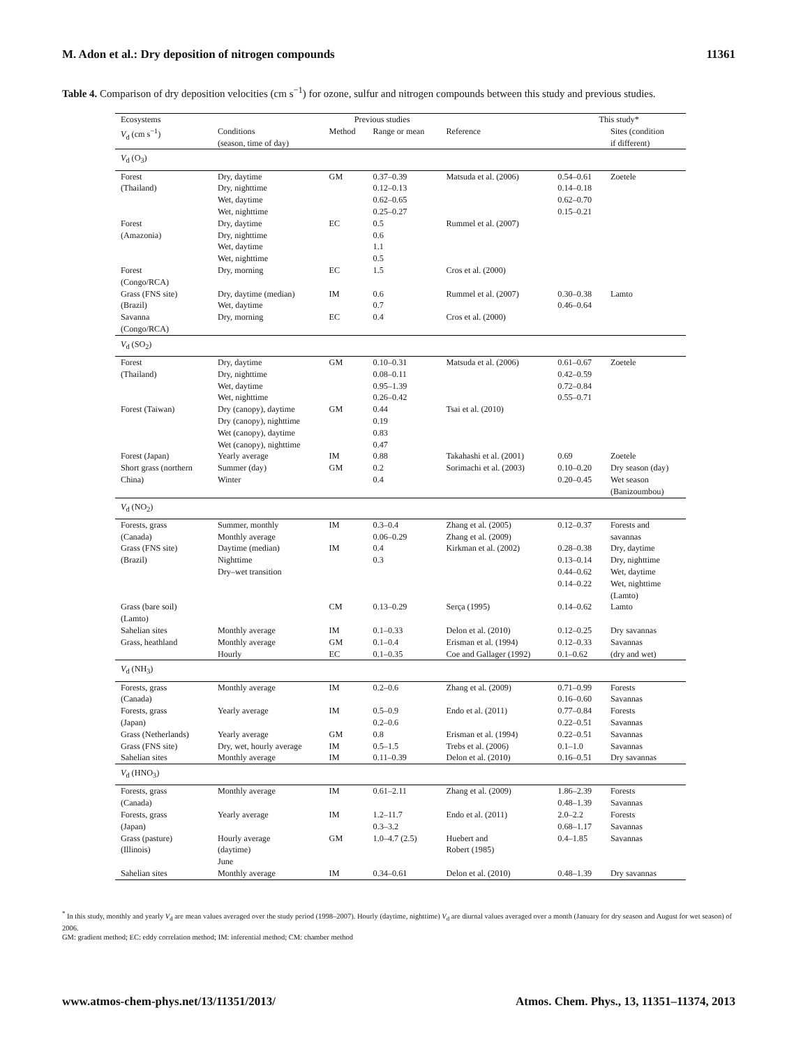M. Adon et al.: Dry deposition of nitrogen compounds 11361
Table 4. Comparison of dry deposition velocities (cm s<sup>−1</sup>) for ozone, sulfur and nitrogen compounds between this study and previous studies.
| Ecosystems | Previous studies | | | | This study* | |
| --- | --- | --- | --- | --- | --- | --- |
| V<sub>d</sub> (cm s<sup>−1</sup>) | Conditions (season, time of day) | Method | Range or mean | Reference | | Sites (condition if different) |
| V<sub>d</sub> (O<sub>3</sub>) | | | | | | |
| Forest (Thailand) | Dry, daytime Dry, nighttime Wet, daytime Wet, nighttime | GM | 0.37–0.39 0.12–0.13 0.62–0.65 0.25–0.27 | Matsuda et al. (2006) | 0.54–0.61 0.14–0.18 0.62–0.70 0.15–0.21 | Zoetele |
| Forest (Amazonia) | Dry, daytime Dry, nighttime Wet, daytime Wet, nighttime | EC | 0.5 0.6 1.1 0.5 | Rummel et al. (2007) | | |
| Forest (Congo/RCA) | Dry, morning | EC | 1.5 | Cros et al. (2000) | | |
| Grass (FNS site) (Brazil) | Dry, daytime (median) Wet, daytime | IM | 0.6 0.7 | Rummel et al. (2007) | 0.30–0.38 0.46–0.64 | Lamto |
| Savanna (Congo/RCA) | Dry, morning | EC | 0.4 | Cros et al. (2000) | | |
| V<sub>d</sub> (SO<sub>2</sub>) | | | | | | |
| Forest (Thailand) | Dry, daytime Dry, nighttime Wet, daytime Wet, nighttime | GM | 0.10–0.31 0.08–0.11 0.95–1.39 0.26–0.42 | Matsuda et al. (2006) | 0.61–0.67 0.42–0.59 0.72–0.84 0.55–0.71 | Zoetele |
| Forest (Taiwan) | Dry (canopy), daytime Dry (canopy), nighttime Wet (canopy), daytime Wet (canopy), nighttime | GM | 0.44 0.19 0.83 0.47 | Tsai et al. (2010) | | |
| Forest (Japan) | Yearly average | IM | 0.88 | Takahashi et al. (2001) | 0.69 | Zoetele |
| Short grass (northern China) | Summer (day) Winter | GM | 0.2 0.4 | Sorimachi et al. (2003) | 0.10–0.20 0.20–0.45 | Dry season (day) Wet season (Banizoumbou) |
| V<sub>d</sub> (NO<sub>2</sub>) | | | | | | |
| Forests, grass (Canada) | Summer, monthly Monthly average | IM | 0.3–0.4 0.06–0.29 | Zhang et al. (2005) Zhang et al. (2009) | 0.12–0.37 | Forests and savannas |
| Grass (FNS site) (Brazil) | Daytime (median) Nighttime Dry–wet transition | IM | 0.4 0.3 | Kirkman et al. (2002) | 0.28–0.38 0.13–0.14 0.44–0.62 0.14–0.22 | Dry, daytime Dry, nighttime Wet, daytime Wet, nighttime (Lamto) |
| Grass (bare soil) (Lamto) | | CM | 0.13–0.29 | Serça (1995) | 0.14–0.62 | Lamto |
| Sahelian sites | Monthly average | IM | 0.1–0.33 | Delon et al. (2010) | 0.12–0.25 | Dry savannas |
| Grass, heathland | Monthly average Hourly | GM EC | 0.1–0.4 0.1–0.35 | Erisman et al. (1994) Coe and Gallager (1992) | 0.12–0.33 0.1–0.62 | Savannas (dry and wet) |
| V<sub>d</sub> (NH<sub>3</sub>) | | | | | | |
| Forests, grass (Canada) | Monthly average | IM | 0.2–0.6 | Zhang et al. (2009) | 0.71–0.99 0.16–0.60 | Forests Savannas |
| Forests, grass (Japan) | Yearly average | IM | 0.5–0.9 0.2–0.6 | Endo et al. (2011) | 0.77–0.84 0.22–0.51 | Forests Savannas |
| Grass (Netherlands) | Yearly average | GM | 0.8 | Erisman et al. (1994) | 0.22–0.51 | Savannas |
| Grass (FNS site) | Dry, wet, hourly average | IM | 0.5–1.5 | Trebs et al. (2006) | 0.1–1.0 | Savannas |
| Sahelian sites | Monthly average | IM | 0.11–0.39 | Delon et al. (2010) | 0.16–0.51 | Dry savannas |
| V<sub>d</sub> (HNO<sub>3</sub>) | | | | | | |
| Forests, grass (Canada) | Monthly average | IM | 0.61–2.11 | Zhang et al. (2009) | 1.86–2.39 0.48–1.39 | Forests Savannas |
| Forests, grass (Japan) | Yearly average | IM | 1.2–11.7 0.3–3.2 | Endo et al. (2011) | 2.0–2.2 0.68–1.17 | Forests Savannas |
| Grass (pasture) (Illinois) | Hourly average (daytime) June | GM | 1.0–4.7 (2.5) | Huebert and Robert (1985) | 0.4–1.85 | Savannas |
| Sahelian sites | Monthly average | IM | 0.34–0.61 | Delon et al. (2010) | 0.48–1.39 | Dry savannas |
<sup>*</sup> In this study, monthly and yearly V<sub>d</sub> are mean values averaged over the study period (1998–2007). Hourly (daytime, nighttime) V<sub>d</sub> are diurnal values averaged over a month (January for dry season and August for wet season) of 2006.
GM: gradient method; EC: eddy correlation method; IM: inferential method; CM: chamber method
www.atmos-chem-phys.net/13/11351/2013/ Atmos. Chem. Phys., 13, 11351–11374, 2013